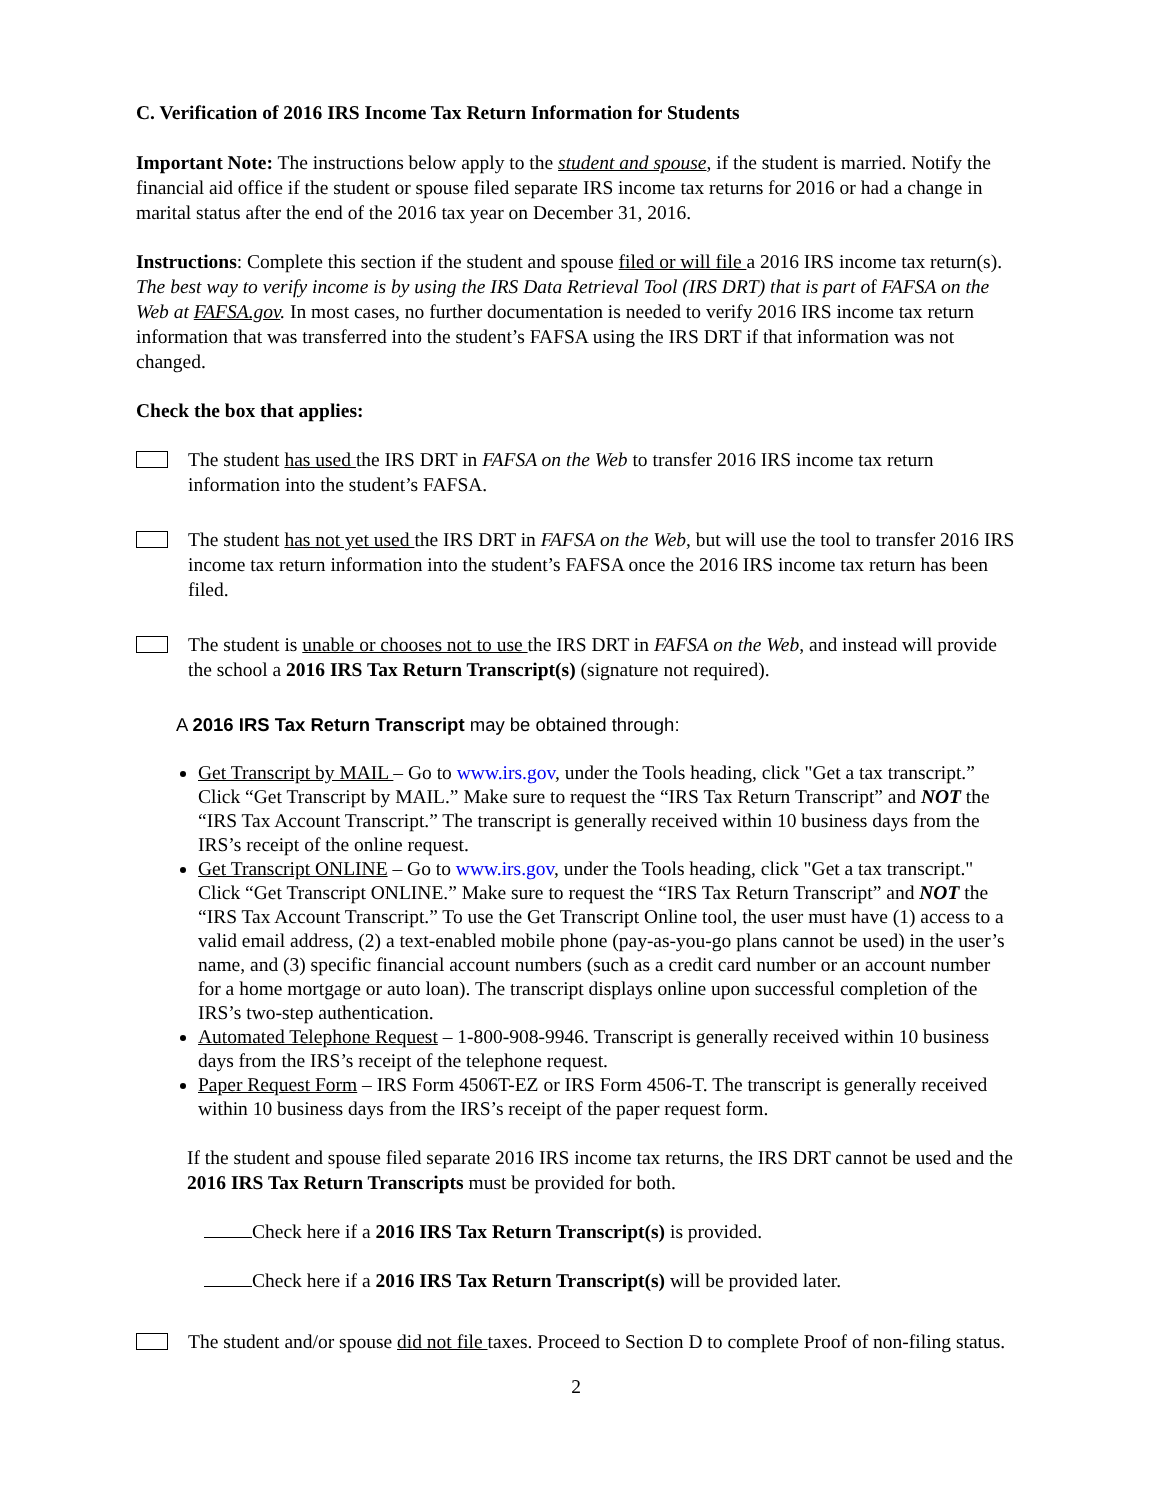C. Verification of 2016 IRS Income Tax Return Information for Students
Important Note: The instructions below apply to the student and spouse, if the student is married. Notify the financial aid office if the student or spouse filed separate IRS income tax returns for 2016 or had a change in marital status after the end of the 2016 tax year on December 31, 2016.
Instructions: Complete this section if the student and spouse filed or will file a 2016 IRS income tax return(s). The best way to verify income is by using the IRS Data Retrieval Tool (IRS DRT) that is part of FAFSA on the Web at FAFSA.gov. In most cases, no further documentation is needed to verify 2016 IRS income tax return information that was transferred into the student’s FAFSA using the IRS DRT if that information was not changed.
Check the box that applies:
The student has used the IRS DRT in FAFSA on the Web to transfer 2016 IRS income tax return information into the student’s FAFSA.
The student has not yet used the IRS DRT in FAFSA on the Web, but will use the tool to transfer 2016 IRS income tax return information into the student’s FAFSA once the 2016 IRS income tax return has been filed.
The student is unable or chooses not to use the IRS DRT in FAFSA on the Web, and instead will provide the school a 2016 IRS Tax Return Transcript(s) (signature not required).
A 2016 IRS Tax Return Transcript may be obtained through:
Get Transcript by MAIL – Go to www.irs.gov, under the Tools heading, click "Get a tax transcript.” Click “Get Transcript by MAIL.” Make sure to request the “IRS Tax Return Transcript” and NOT the “IRS Tax Account Transcript.” The transcript is generally received within 10 business days from the IRS’s receipt of the online request.
Get Transcript ONLINE – Go to www.irs.gov, under the Tools heading, click "Get a tax transcript." Click “Get Transcript ONLINE.” Make sure to request the “IRS Tax Return Transcript” and NOT the “IRS Tax Account Transcript.” To use the Get Transcript Online tool, the user must have (1) access to a valid email address, (2) a text-enabled mobile phone (pay-as-you-go plans cannot be used) in the user’s name, and (3) specific financial account numbers (such as a credit card number or an account number for a home mortgage or auto loan). The transcript displays online upon successful completion of the IRS’s two-step authentication.
Automated Telephone Request – 1-800-908-9946. Transcript is generally received within 10 business days from the IRS’s receipt of the telephone request.
Paper Request Form – IRS Form 4506T-EZ or IRS Form 4506-T. The transcript is generally received within 10 business days from the IRS’s receipt of the paper request form.
If the student and spouse filed separate 2016 IRS income tax returns, the IRS DRT cannot be used and the 2016 IRS Tax Return Transcripts must be provided for both.
Check here if a 2016 IRS Tax Return Transcript(s) is provided.
Check here if a 2016 IRS Tax Return Transcript(s) will be provided later.
The student and/or spouse did not file taxes. Proceed to Section D to complete Proof of non-filing status.
2